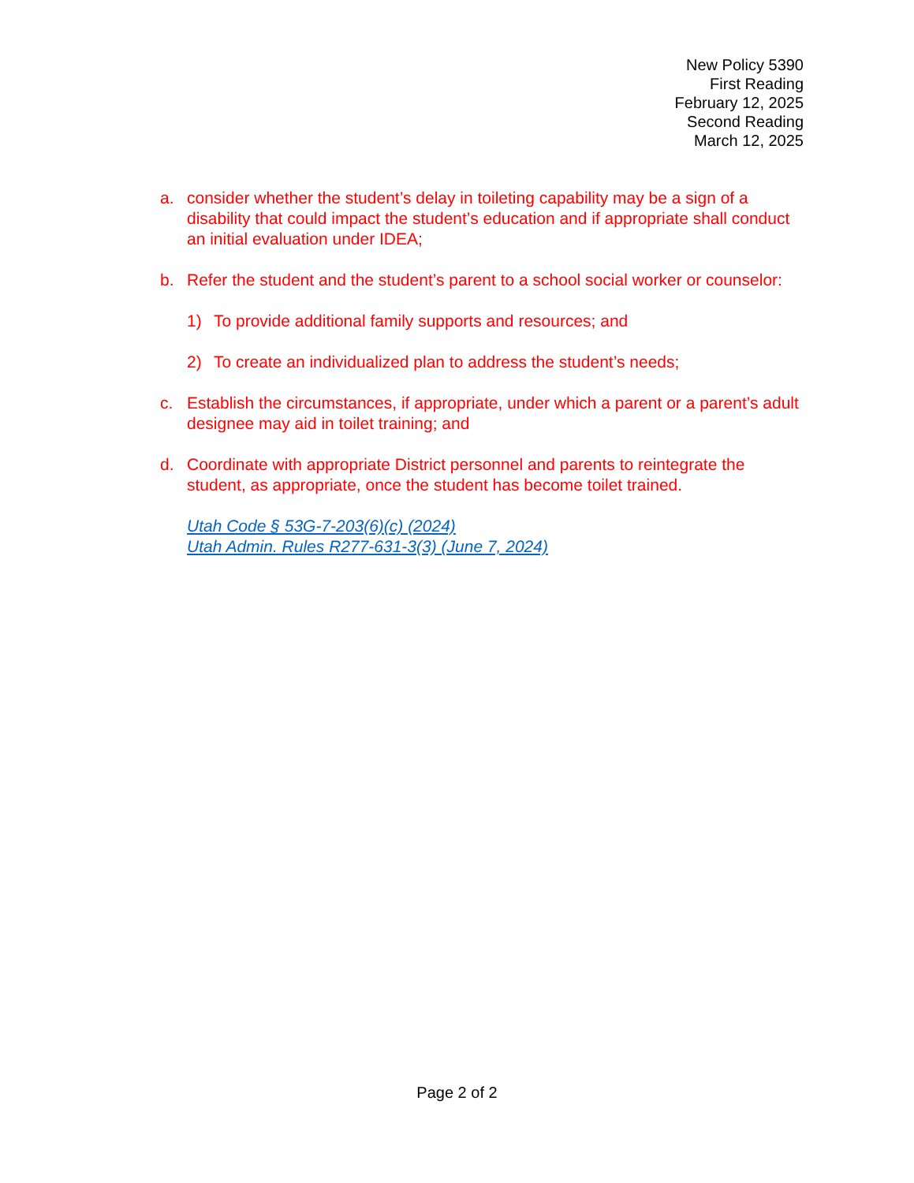New Policy 5390
First Reading
February 12, 2025
Second Reading
March 12, 2025
a. consider whether the student’s delay in toileting capability may be a sign of a disability that could impact the student’s education and if appropriate shall conduct an initial evaluation under IDEA;
b. Refer the student and the student’s parent to a school social worker or counselor:
1) To provide additional family supports and resources; and
2) To create an individualized plan to address the student’s needs;
c. Establish the circumstances, if appropriate, under which a parent or a parent’s adult designee may aid in toilet training; and
d. Coordinate with appropriate District personnel and parents to reintegrate the student, as appropriate, once the student has become toilet trained.
Utah Code § 53G-7-203(6)(c) (2024)
Utah Admin. Rules R277-631-3(3) (June 7, 2024)
Page 2 of 2